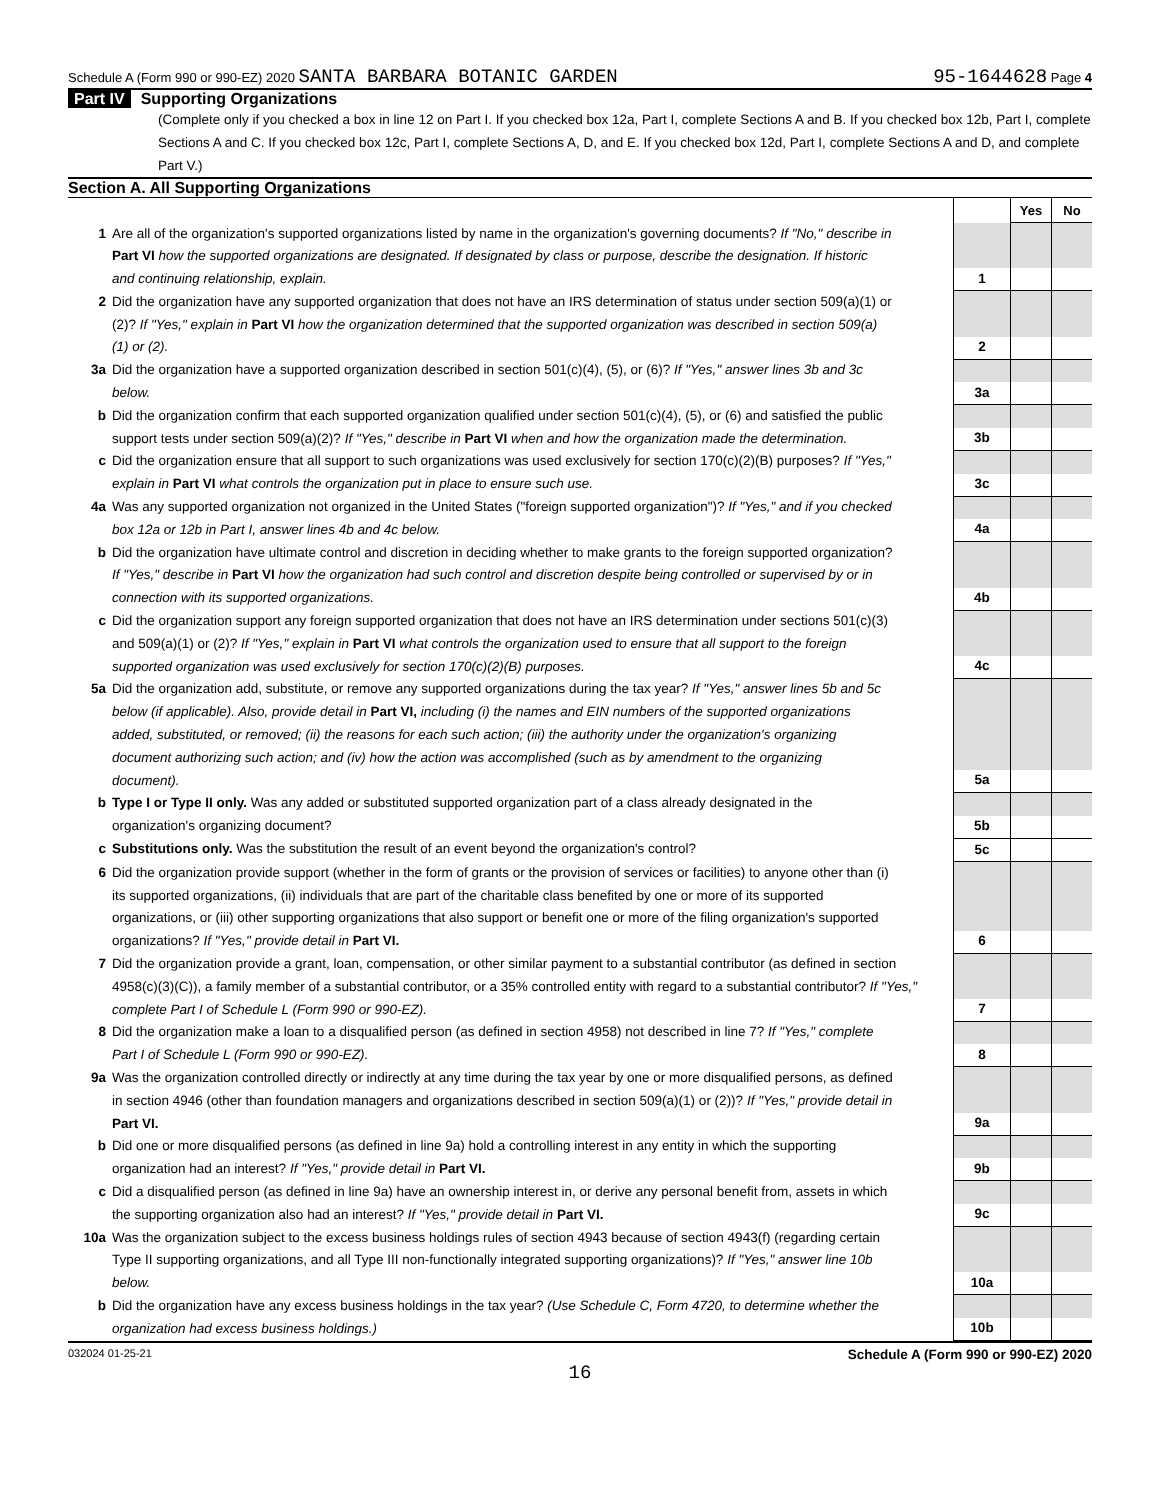Schedule A (Form 990 or 990-EZ) 2020 SANTA BARBARA BOTANIC GARDEN 95-1644628 Page 4
Part IV Supporting Organizations
(Complete only if you checked a box in line 12 on Part I. If you checked box 12a, Part I, complete Sections A and B. If you checked box 12b, Part I, complete Sections A and C. If you checked box 12c, Part I, complete Sections A, D, and E. If you checked box 12d, Part I, complete Sections A and D, and complete Part V.)
Section A. All Supporting Organizations
| | | | Yes | No |
| 1 | Are all of the organization's supported organizations listed by name in the organization's governing documents? If "No," describe in Part VI how the supported organizations are designated. If designated by class or purpose, describe the designation. If historic and continuing relationship, explain. | 1 | | |
| 2 | Did the organization have any supported organization that does not have an IRS determination of status under section 509(a)(1) or (2)? If "Yes," explain in Part VI how the organization determined that the supported organization was described in section 509(a)(1) or (2). | 2 | | |
| 3a | Did the organization have a supported organization described in section 501(c)(4), (5), or (6)? If "Yes," answer lines 3b and 3c below. | 3a | | |
| b | Did the organization confirm that each supported organization qualified under section 501(c)(4), (5), or (6) and satisfied the public support tests under section 509(a)(2)? If "Yes," describe in Part VI when and how the organization made the determination. | 3b | | |
| c | Did the organization ensure that all support to such organizations was used exclusively for section 170(c)(2)(B) purposes? If "Yes," explain in Part VI what controls the organization put in place to ensure such use. | 3c | | |
| 4a | Was any supported organization not organized in the United States ("foreign supported organization")? If "Yes," and if you checked box 12a or 12b in Part I, answer lines 4b and 4c below. | 4a | | |
| b | Did the organization have ultimate control and discretion in deciding whether to make grants to the foreign supported organization? If "Yes," describe in Part VI how the organization had such control and discretion despite being controlled or supervised by or in connection with its supported organizations. | 4b | | |
| c | Did the organization support any foreign supported organization that does not have an IRS determination under sections 501(c)(3) and 509(a)(1) or (2)? If "Yes," explain in Part VI what controls the organization used to ensure that all support to the foreign supported organization was used exclusively for section 170(c)(2)(B) purposes. | 4c | | |
| 5a | Did the organization add, substitute, or remove any supported organizations during the tax year? If "Yes," answer lines 5b and 5c below (if applicable). Also, provide detail in Part VI, including (i) the names and EIN numbers of the supported organizations added, substituted, or removed; (ii) the reasons for each such action; (iii) the authority under the organization's organizing document authorizing such action; and (iv) how the action was accomplished (such as by amendment to the organizing document). | 5a | | |
| b | Type I or Type II only. Was any added or substituted supported organization part of a class already designated in the organization's organizing document? | 5b | | |
| c | Substitutions only. Was the substitution the result of an event beyond the organization's control? | 5c | | |
| 6 | Did the organization provide support (whether in the form of grants or the provision of services or facilities) to anyone other than (i) its supported organizations, (ii) individuals that are part of the charitable class benefited by one or more of its supported organizations, or (iii) other supporting organizations that also support or benefit one or more of the filing organization's supported organizations? If "Yes," provide detail in Part VI. | 6 | | |
| 7 | Did the organization provide a grant, loan, compensation, or other similar payment to a substantial contributor (as defined in section 4958(c)(3)(C)), a family member of a substantial contributor, or a 35% controlled entity with regard to a substantial contributor? If "Yes," complete Part I of Schedule L (Form 990 or 990-EZ). | 7 | | |
| 8 | Did the organization make a loan to a disqualified person (as defined in section 4958) not described in line 7? If "Yes," complete Part I of Schedule L (Form 990 or 990-EZ). | 8 | | |
| 9a | Was the organization controlled directly or indirectly at any time during the tax year by one or more disqualified persons, as defined in section 4946 (other than foundation managers and organizations described in section 509(a)(1) or (2))? If "Yes," provide detail in Part VI. | 9a | | |
| b | Did one or more disqualified persons (as defined in line 9a) hold a controlling interest in any entity in which the supporting organization had an interest? If "Yes," provide detail in Part VI. | 9b | | |
| c | Did a disqualified person (as defined in line 9a) have an ownership interest in, or derive any personal benefit from, assets in which the supporting organization also had an interest? If "Yes," provide detail in Part VI. | 9c | | |
| 10a | Was the organization subject to the excess business holdings rules of section 4943 because of section 4943(f) (regarding certain Type II supporting organizations, and all Type III non-functionally integrated supporting organizations)? If "Yes," answer line 10b below. | 10a | | |
| b | Did the organization have any excess business holdings in the tax year? (Use Schedule C, Form 4720, to determine whether the organization had excess business holdings.) | 10b | | |
032024 01-25-21 Schedule A (Form 990 or 990-EZ) 2020
16